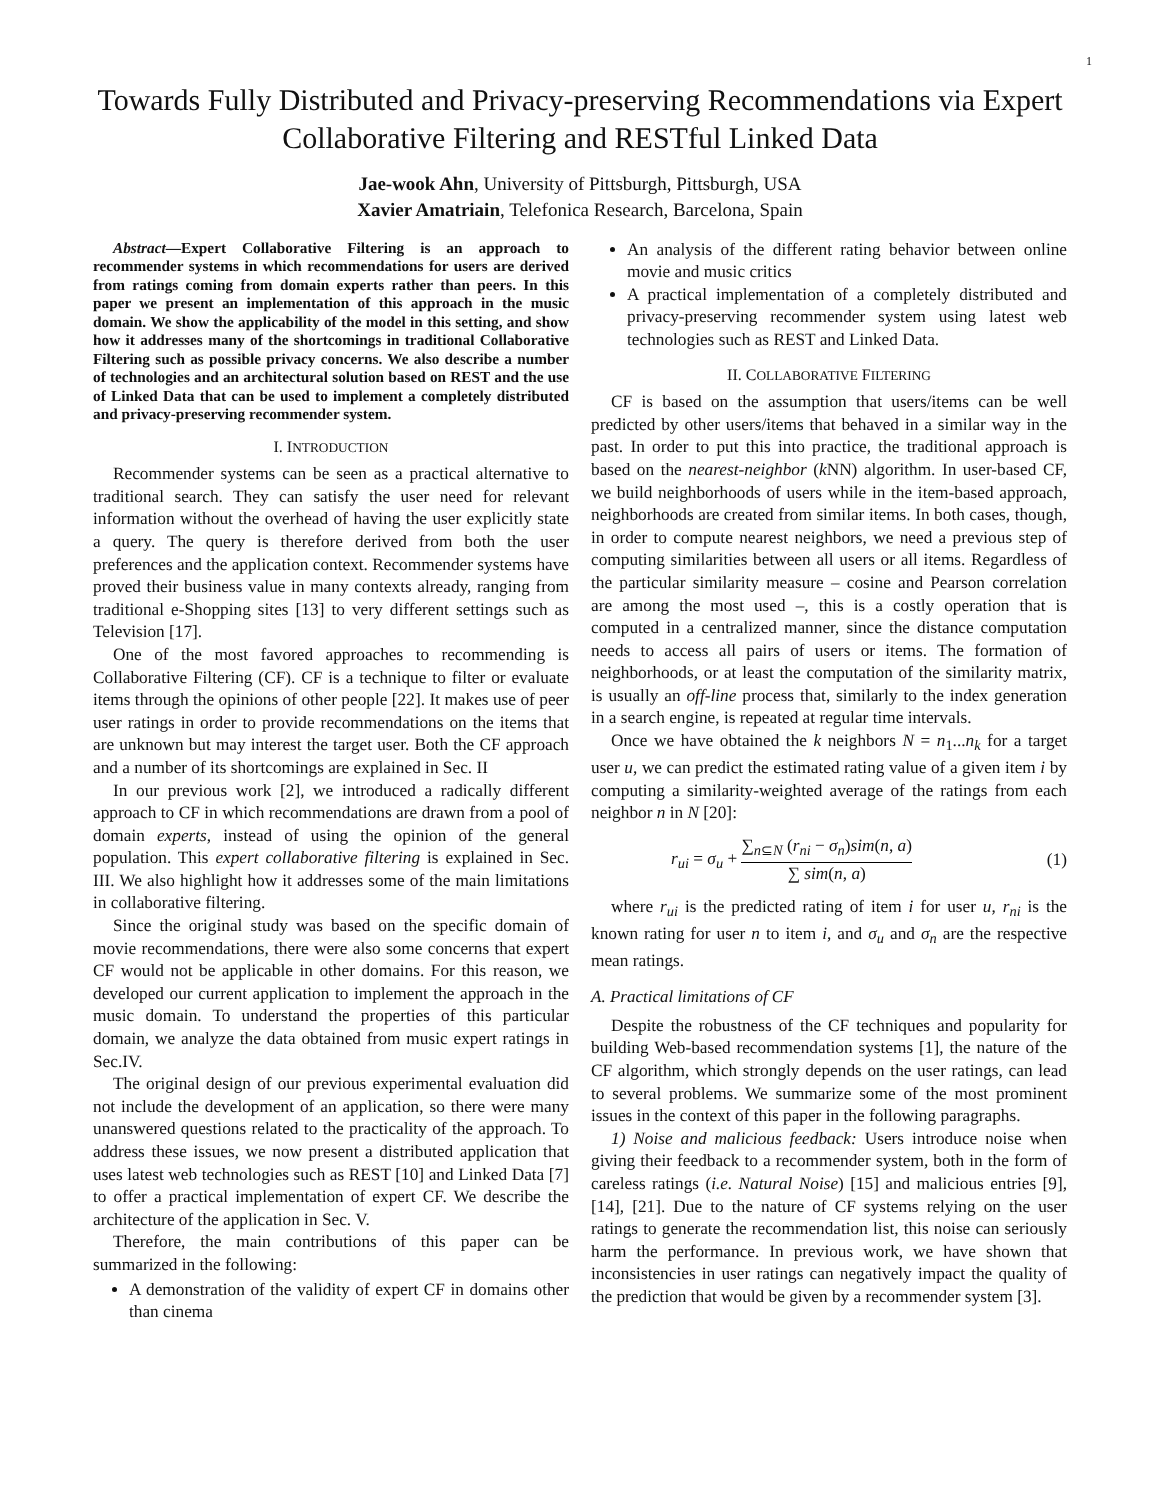1
Towards Fully Distributed and Privacy-preserving Recommendations via Expert Collaborative Filtering and RESTful Linked Data
Jae-wook Ahn, University of Pittsburgh, Pittsburgh, USA
Xavier Amatriain, Telefonica Research, Barcelona, Spain
Abstract—Expert Collaborative Filtering is an approach to recommender systems in which recommendations for users are derived from ratings coming from domain experts rather than peers. In this paper we present an implementation of this approach in the music domain. We show the applicability of the model in this setting, and show how it addresses many of the shortcomings in traditional Collaborative Filtering such as possible privacy concerns. We also describe a number of technologies and an architectural solution based on REST and the use of Linked Data that can be used to implement a completely distributed and privacy-preserving recommender system.
I. INTRODUCTION
Recommender systems can be seen as a practical alternative to traditional search. They can satisfy the user need for relevant information without the overhead of having the user explicitly state a query. The query is therefore derived from both the user preferences and the application context. Recommender systems have proved their business value in many contexts already, ranging from traditional e-Shopping sites [13] to very different settings such as Television [17].
One of the most favored approaches to recommending is Collaborative Filtering (CF). CF is a technique to filter or evaluate items through the opinions of other people [22]. It makes use of peer user ratings in order to provide recommendations on the items that are unknown but may interest the target user. Both the CF approach and a number of its shortcomings are explained in Sec. II
In our previous work [2], we introduced a radically different approach to CF in which recommendations are drawn from a pool of domain experts, instead of using the opinion of the general population. This expert collaborative filtering is explained in Sec. III. We also highlight how it addresses some of the main limitations in collaborative filtering.
Since the original study was based on the specific domain of movie recommendations, there were also some concerns that expert CF would not be applicable in other domains. For this reason, we developed our current application to implement the approach in the music domain. To understand the properties of this particular domain, we analyze the data obtained from music expert ratings in Sec.IV.
The original design of our previous experimental evaluation did not include the development of an application, so there were many unanswered questions related to the practicality of the approach. To address these issues, we now present a distributed application that uses latest web technologies such as REST [10] and Linked Data [7] to offer a practical implementation of expert CF. We describe the architecture of the application in Sec. V.
Therefore, the main contributions of this paper can be summarized in the following:
A demonstration of the validity of expert CF in domains other than cinema
An analysis of the different rating behavior between online movie and music critics
A practical implementation of a completely distributed and privacy-preserving recommender system using latest web technologies such as REST and Linked Data.
II. COLLABORATIVE FILTERING
CF is based on the assumption that users/items can be well predicted by other users/items that behaved in a similar way in the past. In order to put this into practice, the traditional approach is based on the nearest-neighbor (k NN) algorithm. In user-based CF, we build neighborhoods of users while in the item-based approach, neighborhoods are created from similar items. In both cases, though, in order to compute nearest neighbors, we need a previous step of computing similarities between all users or all items. Regardless of the particular similarity measure – cosine and Pearson correlation are among the most used –, this is a costly operation that is computed in a centralized manner, since the distance computation needs to access all pairs of users or items. The formation of neighborhoods, or at least the computation of the similarity matrix, is usually an off-line process that, similarly to the index generation in a search engine, is repeated at regular time intervals.
Once we have obtained the k neighbors N = n<sub>1</sub>...n<sub>k</sub> for a target user u, we can predict the estimated rating value of a given item i by computing a similarity-weighted average of the ratings from each neighbor n in N [20]:
r<sub>ui</sub> = σ<sub>u</sub> + ∑<sub>n⊆N</sub> (r<sub>ni</sub> − σ<sub>n</sub>)sim(n, a) ∑ sim(n, a) (1)
where r<sub>ui</sub> is the predicted rating of item i for user u, r<sub>ni</sub> is the known rating for user n to item i, and σ<sub>u</sub> and σ<sub>n</sub> are the respective mean ratings.
A. Practical limitations of CF
Despite the robustness of the CF techniques and popularity for building Web-based recommendation systems [1], the nature of the CF algorithm, which strongly depends on the user ratings, can lead to several problems. We summarize some of the most prominent issues in the context of this paper in the following paragraphs.
1) Noise and malicious feedback: Users introduce noise when giving their feedback to a recommender system, both in the form of careless ratings (i.e. Natural Noise) [15] and malicious entries [9], [14], [21]. Due to the nature of CF systems relying on the user ratings to generate the recommendation list, this noise can seriously harm the performance. In previous work, we have shown that inconsistencies in user ratings can negatively impact the quality of the prediction that would be given by a recommender system [3].